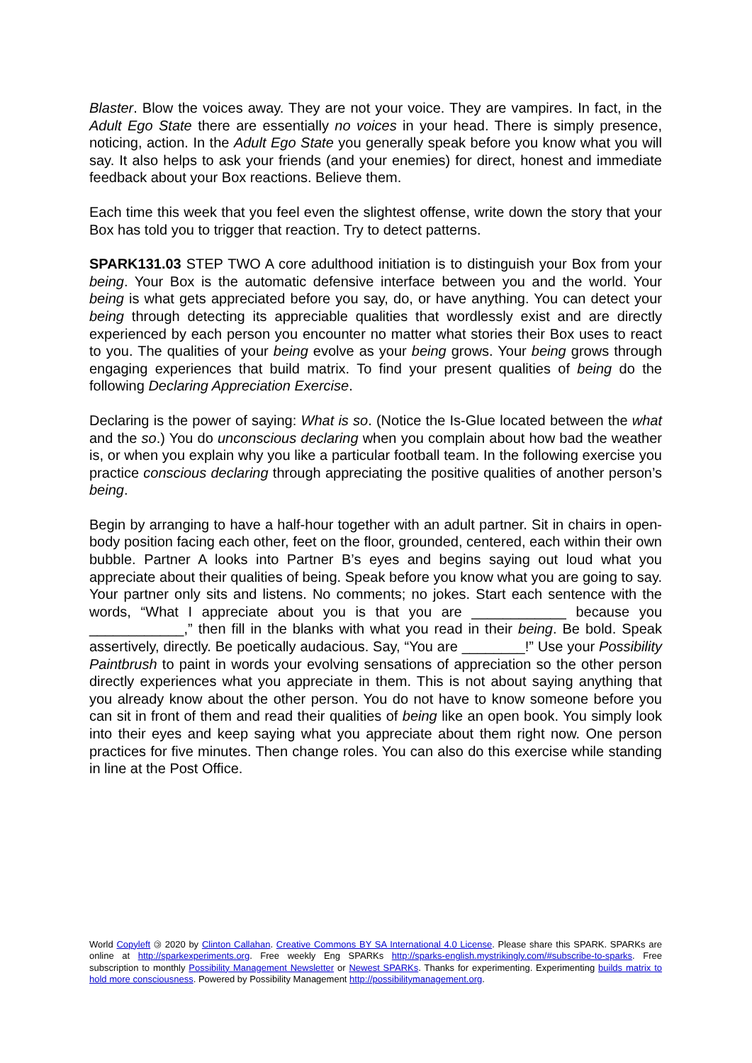Blaster. Blow the voices away. They are not your voice. They are vampires. In fact, in the Adult Ego State there are essentially no voices in your head. There is simply presence, noticing, action. In the Adult Ego State you generally speak before you know what you will say. It also helps to ask your friends (and your enemies) for direct, honest and immediate feedback about your Box reactions. Believe them.
Each time this week that you feel even the slightest offense, write down the story that your Box has told you to trigger that reaction. Try to detect patterns.
SPARK131.03 STEP TWO A core adulthood initiation is to distinguish your Box from your being. Your Box is the automatic defensive interface between you and the world. Your being is what gets appreciated before you say, do, or have anything. You can detect your being through detecting its appreciable qualities that wordlessly exist and are directly experienced by each person you encounter no matter what stories their Box uses to react to you. The qualities of your being evolve as your being grows. Your being grows through engaging experiences that build matrix. To find your present qualities of being do the following Declaring Appreciation Exercise.
Declaring is the power of saying: What is so. (Notice the Is-Glue located between the what and the so.) You do unconscious declaring when you complain about how bad the weather is, or when you explain why you like a particular football team. In the following exercise you practice conscious declaring through appreciating the positive qualities of another person’s being.
Begin by arranging to have a half-hour together with an adult partner. Sit in chairs in open-body position facing each other, feet on the floor, grounded, centered, each within their own bubble. Partner A looks into Partner B’s eyes and begins saying out loud what you appreciate about their qualities of being. Speak before you know what you are going to say. Your partner only sits and listens. No comments; no jokes. Start each sentence with the words, “What I appreciate about you is that you are ____________ because you ____________,” then fill in the blanks with what you read in their being. Be bold. Speak assertively, directly. Be poetically audacious. Say, “You are ________!” Use your Possibility Paintbrush to paint in words your evolving sensations of appreciation so the other person directly experiences what you appreciate in them. This is not about saying anything that you already know about the other person. You do not have to know someone before you can sit in front of them and read their qualities of being like an open book. You simply look into their eyes and keep saying what you appreciate about them right now. One person practices for five minutes. Then change roles. You can also do this exercise while standing in line at the Post Office.
World Copyleft 🄯 2020 by Clinton Callahan. Creative Commons BY SA International 4.0 License. Please share this SPARK. SPARKs are online at http://sparkexperiments.org. Free weekly Eng SPARKs http://sparks-english.mystrikingly.com/#subscribe-to-sparks. Free subscription to monthly Possibility Management Newsletter or Newest SPARKs. Thanks for experimenting. Experimenting builds matrix to hold more consciousness. Powered by Possibility Management http://possibilitymanagement.org.